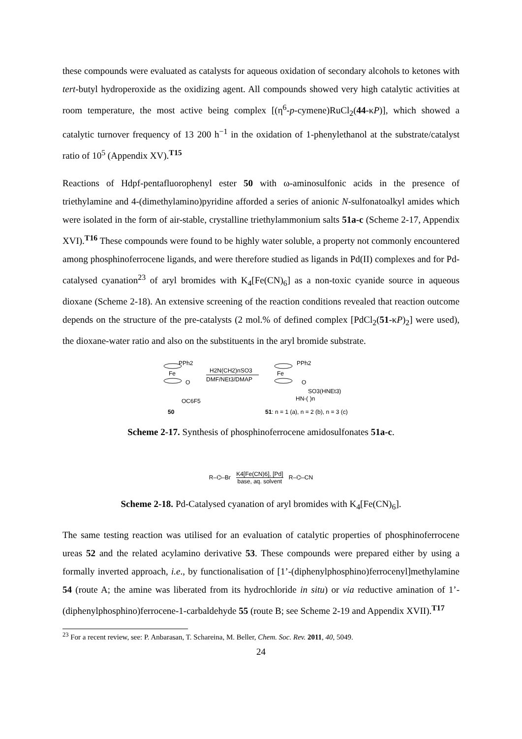these compounds were evaluated as catalysts for aqueous oxidation of secondary alcohols to ketones with tert-butyl hydroperoxide as the oxidizing agent. All compounds showed very high catalytic activities at room temperature, the most active being complex [(η<sup>6</sup>-p-cymene)RuCl<sub>2</sub>(44-κP)], which showed a catalytic turnover frequency of 13 200 h<sup>−1</sup> in the oxidation of 1-phenylethanol at the substrate/catalyst ratio of 10<sup>5</sup> (Appendix XV).<sup>T15</sup>
Reactions of Hdpf-pentafluorophenyl ester 50 with ω-aminosulfonic acids in the presence of triethylamine and 4-(dimethylamino)pyridine afforded a series of anionic N-sulfonatoalkyl amides which were isolated in the form of air-stable, crystalline triethylammonium salts 51a-c (Scheme 2-17, Appendix XVI).<sup>T16</sup> These compounds were found to be highly water soluble, a property not commonly encountered among phosphinoferrocene ligands, and were therefore studied as ligands in Pd(II) complexes and for Pd-catalysed cyanation<sup>23</sup> of aryl bromides with K<sub>4</sub>[Fe(CN)<sub>6</sub>] as a non-toxic cyanide source in aqueous dioxane (Scheme 2-18). An extensive screening of the reaction conditions revealed that reaction outcome depends on the structure of the pre-catalysts (2 mol.% of defined complex [PdCl<sub>2</sub>(51-κP)<sub>2</sub>] were used), the dioxane-water ratio and also on the substituents in the aryl bromide substrate.
PPh2
Fe
O
OC6F5
50
H2N(CH2)nSO3
DMF/NEt3/DMAP
PPh2
Fe
O
SO3(HNEt3)
HN-( )n
51: n = 1 (a), n = 2 (b), n = 3 (c)
Scheme 2-17. Synthesis of phosphinoferrocene amidosulfonates 51a-c.
R–⌬–Br K4[Fe(CN)6], [Pd]
base, aq. solvent R–⌬–CN
Scheme 2-18. Pd-Catalysed cyanation of aryl bromides with K<sub>4</sub>[Fe(CN)<sub>6</sub>].
The same testing reaction was utilised for an evaluation of catalytic properties of phosphinoferrocene ureas 52 and the related acylamino derivative 53. These compounds were prepared either by using a formally inverted approach, i.e., by functionalisation of [1’-(diphenylphosphino)ferrocenyl]methylamine 54 (route A; the amine was liberated from its hydrochloride in situ) or via reductive amination of 1’-(diphenylphosphino)ferrocene-1-carbaldehyde 55 (route B; see Scheme 2-19 and Appendix XVII).<sup>T17</sup>
<sup>23</sup> For a recent review, see: P. Anbarasan, T. Schareina, M. Beller, Chem. Soc. Rev. 2011, 40, 5049.
24